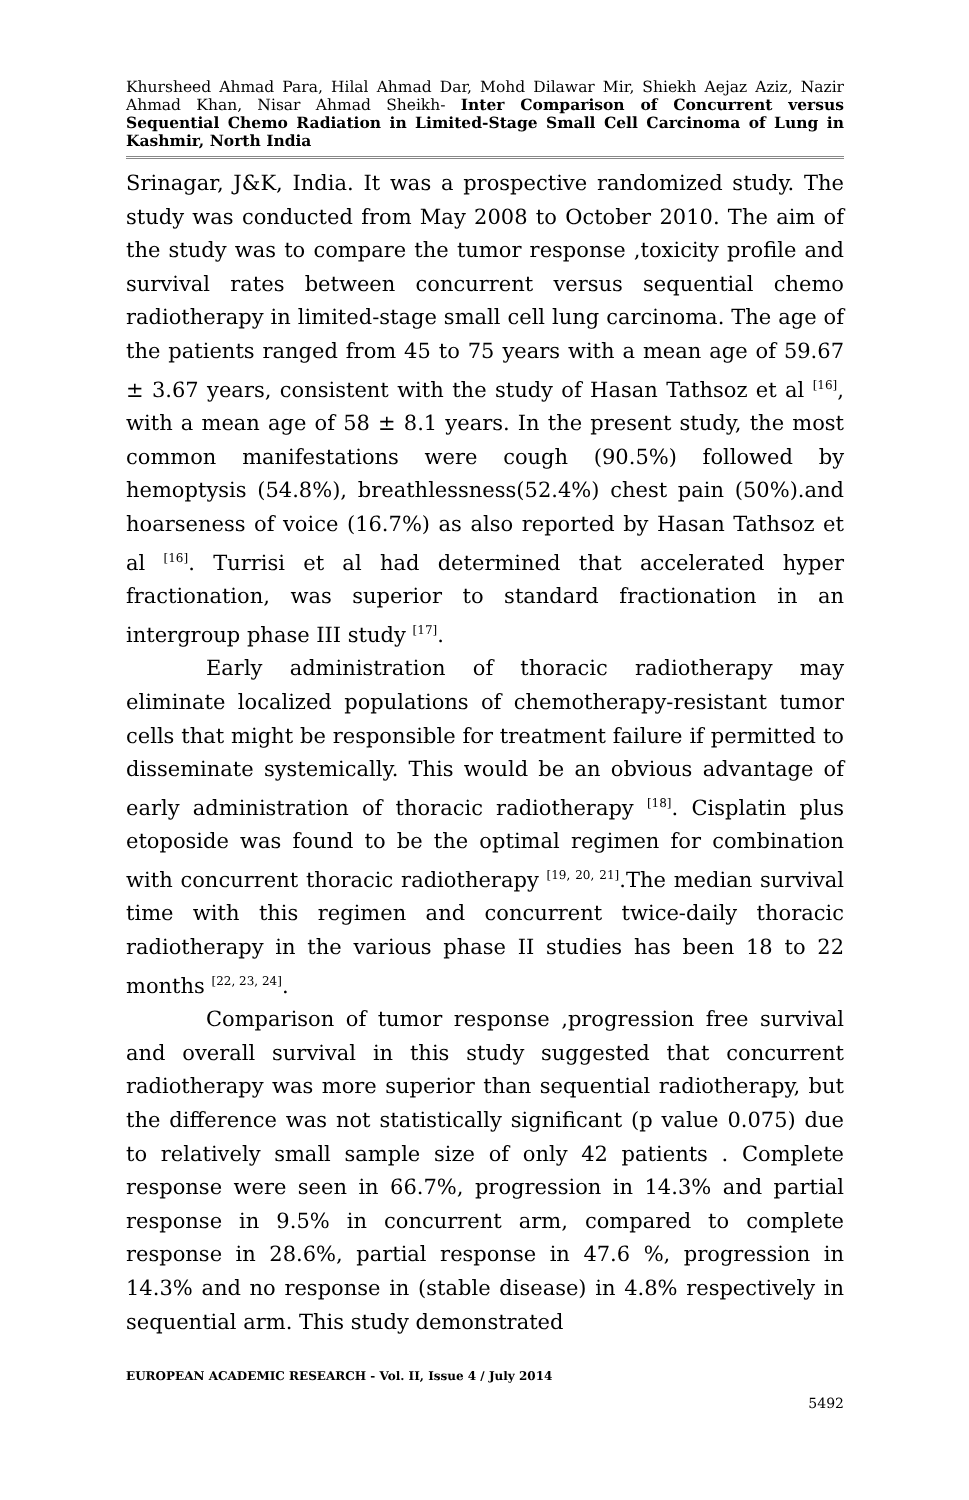Khursheed Ahmad Para, Hilal Ahmad Dar, Mohd Dilawar Mir, Shiekh Aejaz Aziz, Nazir Ahmad Khan, Nisar Ahmad Sheikh- Inter Comparison of Concurrent versus Sequential Chemo Radiation in Limited-Stage Small Cell Carcinoma of Lung in Kashmir, North India
Srinagar, J&K, India. It was a prospective randomized study. The study was conducted from May 2008 to October 2010. The aim of the study was to compare the tumor response ,toxicity profile and survival rates between concurrent versus sequential chemo radiotherapy in limited-stage small cell lung carcinoma. The age of the patients ranged from 45 to 75 years with a mean age of 59.67 ± 3.67 years, consistent with the study of Hasan Tathsoz et al <sup>[16]</sup>, with a mean age of 58 ± 8.1 years. In the present study, the most common manifestations were cough (90.5%) followed by hemoptysis (54.8%), breathlessness(52.4%) chest pain (50%).and hoarseness of voice (16.7%) as also reported by Hasan Tathsoz et al <sup>[16]</sup>. Turrisi et al had determined that accelerated hyper fractionation, was superior to standard fractionation in an intergroup phase III study <sup>[17]</sup>.
Early administration of thoracic radiotherapy may eliminate localized populations of chemotherapy-resistant tumor cells that might be responsible for treatment failure if permitted to disseminate systemically. This would be an obvious advantage of early administration of thoracic radiotherapy <sup>[18]</sup>. Cisplatin plus etoposide was found to be the optimal regimen for combination with concurrent thoracic radiotherapy <sup>[19, 20, 21]</sup>.The median survival time with this regimen and concurrent twice-daily thoracic radiotherapy in the various phase II studies has been 18 to 22 months <sup>[22, 23, 24]</sup>.
Comparison of tumor response ,progression free survival and overall survival in this study suggested that concurrent radiotherapy was more superior than sequential radiotherapy, but the difference was not statistically significant (p value 0.075) due to relatively small sample size of only 42 patients . Complete response were seen in 66.7%, progression in 14.3% and partial response in 9.5% in concurrent arm, compared to complete response in 28.6%, partial response in 47.6 %, progression in 14.3% and no response in (stable disease) in 4.8% respectively in sequential arm. This study demonstrated
EUROPEAN ACADEMIC RESEARCH - Vol. II, Issue 4 / July 2014
5492